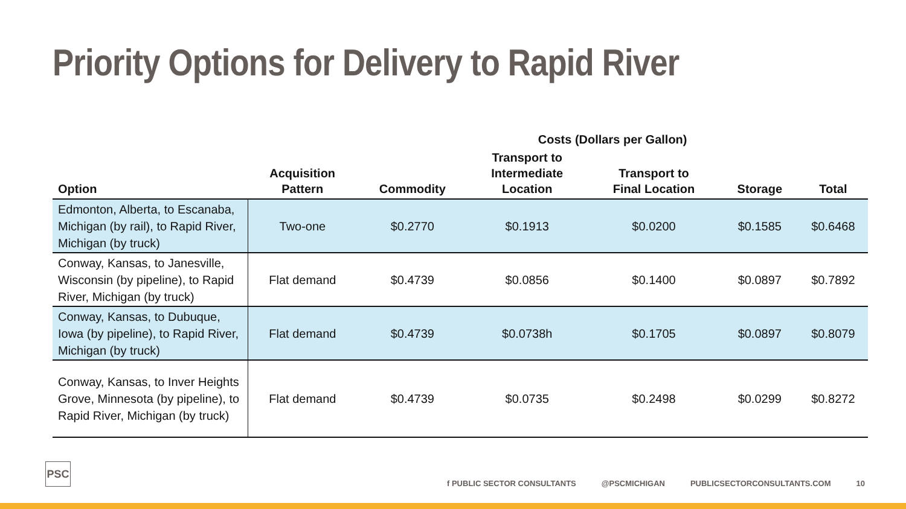Priority Options for Delivery to Rapid River
| | | Costs (Dollars per Gallon) | | | | |
| --- | --- | --- | --- | --- | --- | --- |
| Option | Acquisition Pattern | Commodity | Transport to Intermediate Location | Transport to Final Location | Storage | Total |
| Edmonton, Alberta, to Escanaba, Michigan (by rail), to Rapid River, Michigan (by truck) | Two-one | $0.2770 | $0.1913 | $0.0200 | $0.1585 | $0.6468 |
| Conway, Kansas, to Janesville, Wisconsin (by pipeline), to Rapid River, Michigan (by truck) | Flat demand | $0.4739 | $0.0856 | $0.1400 | $0.0897 | $0.7892 |
| Conway, Kansas, to Dubuque, Iowa (by pipeline), to Rapid River, Michigan (by truck) | Flat demand | $0.4739 | $0.0738h | $0.1705 | $0.0897 | $0.8079 |
| Conway, Kansas, to Inver Heights Grove, Minnesota (by pipeline), to Rapid River, Michigan (by truck) | Flat demand | $0.4739 | $0.0735 | $0.2498 | $0.0299 | $0.8272 |
PSC
f PUBLIC SECTOR CONSULTANTS @PSCMICHIGAN PUBLICSECTORCONSULTANTS.COM 10